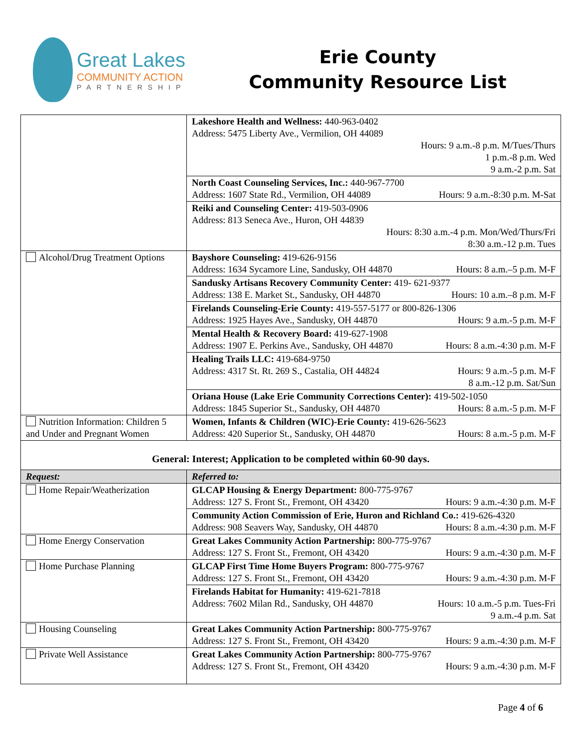Great Lakes
COMMUNITY ACTION
PARTNERSHIP
Erie County
Community Resource List
| | Lakeshore Health and Wellness: 440-963-0402 Address: 5475 Liberty Ave., Vermilion, OH 44089 Hours: 9 a.m.-8 p.m. M/Tues/Thurs 1 p.m.-8 p.m. Wed 9 a.m.-2 p.m. Sat |
| | North Coast Counseling Services, Inc.: 440-967-7700 Address: 1607 State Rd., Vermilion, OH 44089 Hours: 9 a.m.-8:30 p.m. M-Sat |
| | Reiki and Counseling Center: 419-503-0906 Address: 813 Seneca Ave., Huron, OH 44839 Hours: 8:30 a.m.-4 p.m. Mon/Wed/Thurs/Fri 8:30 a.m.-12 p.m. Tues |
| Alcohol/Drug Treatment Options | Bayshore Counseling: 419-626-9156 Address: 1634 Sycamore Line, Sandusky, OH 44870 Hours: 8 a.m.–5 p.m. M-F |
| | Sandusky Artisans Recovery Community Center: 419- 621-9377 Address: 138 E. Market St., Sandusky, OH 44870 Hours: 10 a.m.–8 p.m. M-F |
| | Firelands Counseling-Erie County: 419-557-5177 or 800-826-1306 Address: 1925 Hayes Ave., Sandusky, OH 44870 Hours: 9 a.m.-5 p.m. M-F |
| | Mental Health & Recovery Board: 419-627-1908 Address: 1907 E. Perkins Ave., Sandusky, OH 44870 Hours: 8 a.m.-4:30 p.m. M-F |
| | Healing Trails LLC: 419-684-9750 Address: 4317 St. Rt. 269 S., Castalia, OH 44824 Hours: 9 a.m.-5 p.m. M-F 8 a.m.-12 p.m. Sat/Sun |
| | Oriana House (Lake Erie Community Corrections Center): 419-502-1050 Address: 1845 Superior St., Sandusky, OH 44870 Hours: 8 a.m.-5 p.m. M-F |
| Nutrition Information: Children 5 and Under and Pregnant Women | Women, Infants & Children (WIC)-Erie County: 419-626-5623 Address: 420 Superior St., Sandusky, OH 44870 Hours: 8 a.m.-5 p.m. M-F |
| General: Interest; Application to be completed within 60-90 days. | |
| Request: | Referred to: |
| Home Repair/Weatherization | GLCAP Housing & Energy Department: 800-775-9767 Address: 127 S. Front St., Fremont, OH 43420 Hours: 9 a.m.-4:30 p.m. M-F |
| | Community Action Commission of Erie, Huron and Richland Co.: 419-626-4320 Address: 908 Seavers Way, Sandusky, OH 44870 Hours: 8 a.m.-4:30 p.m. M-F |
| Home Energy Conservation | Great Lakes Community Action Partnership: 800-775-9767 Address: 127 S. Front St., Fremont, OH 43420 Hours: 9 a.m.-4:30 p.m. M-F |
| Home Purchase Planning | GLCAP First Time Home Buyers Program: 800-775-9767 Address: 127 S. Front St., Fremont, OH 43420 Hours: 9 a.m.-4:30 p.m. M-F |
| | Firelands Habitat for Humanity: 419-621-7818 Address: 7602 Milan Rd., Sandusky, OH 44870 Hours: 10 a.m.-5 p.m. Tues-Fri 9 a.m.-4 p.m. Sat |
| Housing Counseling | Great Lakes Community Action Partnership: 800-775-9767 Address: 127 S. Front St., Fremont, OH 43420 Hours: 9 a.m.-4:30 p.m. M-F |
| Private Well Assistance | Great Lakes Community Action Partnership: 800-775-9767 Address: 127 S. Front St., Fremont, OH 43420 Hours: 9 a.m.-4:30 p.m. M-F |
Page 4 of 6